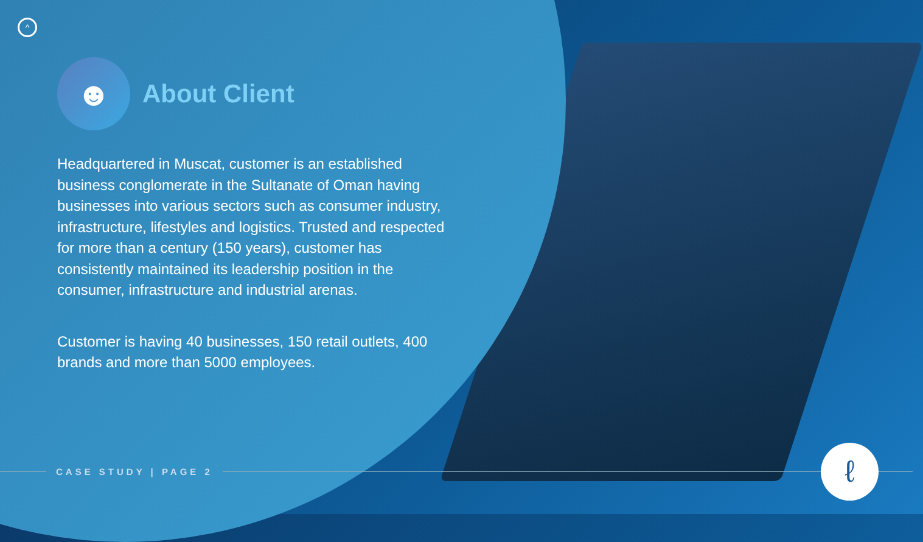^
☻
About Client
Headquartered in Muscat, customer is an established business conglomerate in the Sultanate of Oman having businesses into various sectors such as consumer industry, infrastructure, lifestyles and logistics. Trusted and respected for more than a century (150 years), customer has consistently maintained its leadership position in the consumer, infrastructure and industrial arenas.
Customer is having 40 businesses, 150 retail outlets, 400 brands and more than 5000 employees.
CASE STUDY | PAGE 2 ℓ